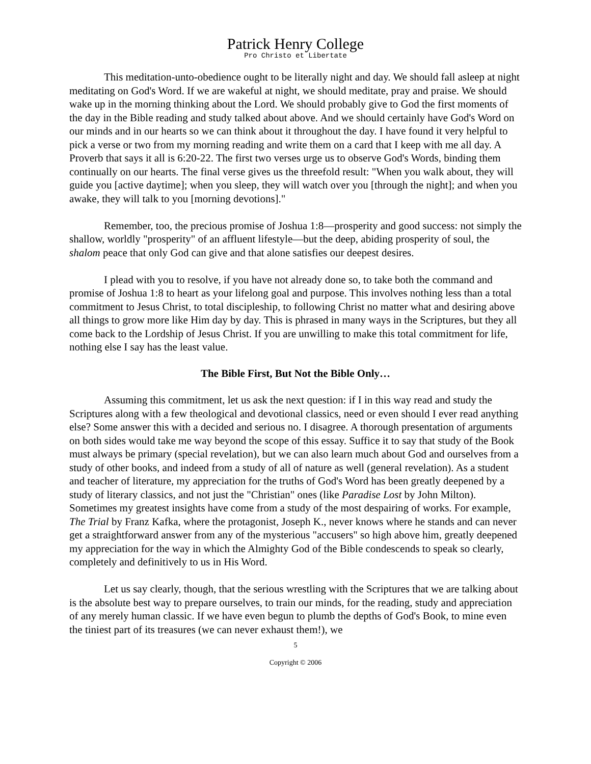Patrick Henry College
Pro Christo et Libertate
This meditation-unto-obedience ought to be literally night and day. We should fall asleep at night meditating on God's Word. If we are wakeful at night, we should meditate, pray and praise. We should wake up in the morning thinking about the Lord. We should probably give to God the first moments of the day in the Bible reading and study talked about above. And we should certainly have God's Word on our minds and in our hearts so we can think about it throughout the day. I have found it very helpful to pick a verse or two from my morning reading and write them on a card that I keep with me all day. A Proverb that says it all is 6:20-22. The first two verses urge us to observe God's Words, binding them continually on our hearts. The final verse gives us the threefold result: "When you walk about, they will guide you [active daytime]; when you sleep, they will watch over you [through the night]; and when you awake, they will talk to you [morning devotions]."
Remember, too, the precious promise of Joshua 1:8—prosperity and good success: not simply the shallow, worldly "prosperity" of an affluent lifestyle—but the deep, abiding prosperity of soul, the shalom peace that only God can give and that alone satisfies our deepest desires.
I plead with you to resolve, if you have not already done so, to take both the command and promise of Joshua 1:8 to heart as your lifelong goal and purpose. This involves nothing less than a total commitment to Jesus Christ, to total discipleship, to following Christ no matter what and desiring above all things to grow more like Him day by day. This is phrased in many ways in the Scriptures, but they all come back to the Lordship of Jesus Christ. If you are unwilling to make this total commitment for life, nothing else I say has the least value.
The Bible First, But Not the Bible Only…
Assuming this commitment, let us ask the next question: if I in this way read and study the Scriptures along with a few theological and devotional classics, need or even should I ever read anything else? Some answer this with a decided and serious no. I disagree. A thorough presentation of arguments on both sides would take me way beyond the scope of this essay. Suffice it to say that study of the Book must always be primary (special revelation), but we can also learn much about God and ourselves from a study of other books, and indeed from a study of all of nature as well (general revelation). As a student and teacher of literature, my appreciation for the truths of God's Word has been greatly deepened by a study of literary classics, and not just the "Christian" ones (like Paradise Lost by John Milton). Sometimes my greatest insights have come from a study of the most despairing of works. For example, The Trial by Franz Kafka, where the protagonist, Joseph K., never knows where he stands and can never get a straightforward answer from any of the mysterious "accusers" so high above him, greatly deepened my appreciation for the way in which the Almighty God of the Bible condescends to speak so clearly, completely and definitively to us in His Word.
Let us say clearly, though, that the serious wrestling with the Scriptures that we are talking about is the absolute best way to prepare ourselves, to train our minds, for the reading, study and appreciation of any merely human classic. If we have even begun to plumb the depths of God's Book, to mine even the tiniest part of its treasures (we can never exhaust them!), we
5
Copyright © 2006